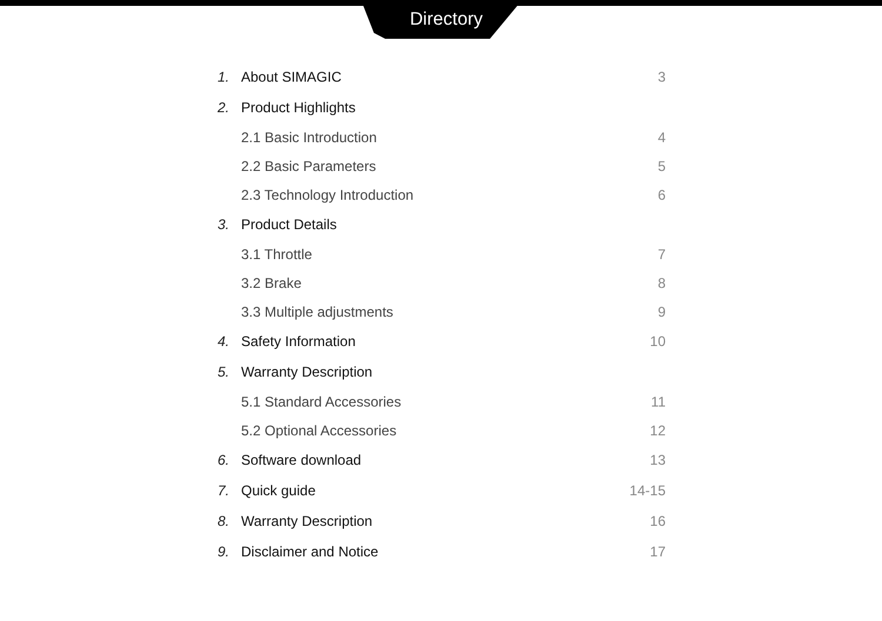Directory
1. About SIMAGIC 3
2. Product Highlights
2.1 Basic Introduction 4
2.2 Basic Parameters 5
2.3 Technology Introduction 6
3. Product Details
3.1 Throttle 7
3.2 Brake 8
3.3 Multiple adjustments 9
4. Safety Information 10
5. Warranty Description
5.1 Standard Accessories 11
5.2 Optional Accessories 12
6. Software download 13
7. Quick guide 14-15
8. Warranty Description 16
9. Disclaimer and Notice 17